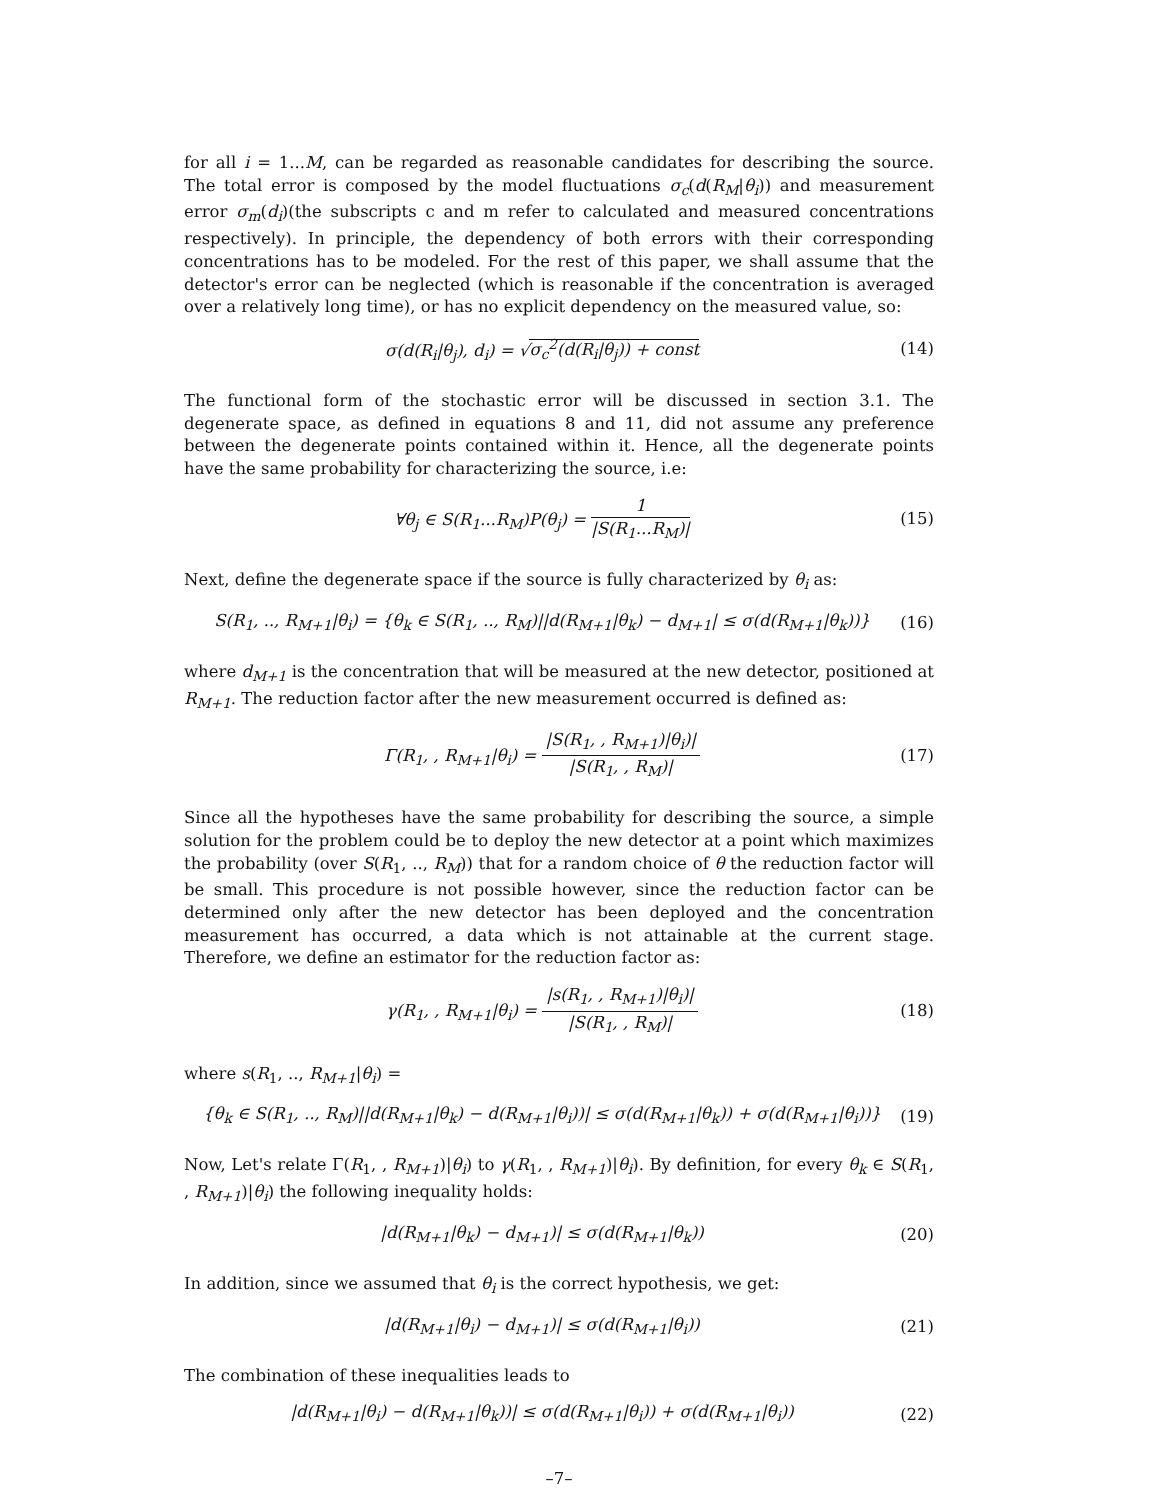for all i = 1...M, can be regarded as reasonable candidates for describing the source. The total error is composed by the model fluctuations σ<sub>c</sub>(d(R<sub>M</sub>|θ<sub>i</sub>)) and measurement error σ<sub>m</sub>(d<sub>i</sub>)(the subscripts c and m refer to calculated and measured concentrations respectively). In principle, the dependency of both errors with their corresponding concentrations has to be modeled. For the rest of this paper, we shall assume that the detector's error can be neglected (which is reasonable if the concentration is averaged over a relatively long time), or has no explicit dependency on the measured value, so:
σ(d(R<sub>i</sub>|θ<sub>j</sub>), d<sub>i</sub>) = √σ<sub>c</sub><sup>2</sup>(d(R<sub>i</sub>|θ<sub>j</sub>)) + const (14)
The functional form of the stochastic error will be discussed in section 3.1. The degenerate space, as defined in equations 8 and 11, did not assume any preference between the degenerate points contained within it. Hence, all the degenerate points have the same probability for characterizing the source, i.e:
∀θ<sub>j</sub> ∈ S(R<sub>1</sub>...R<sub>M</sub>)P(θ<sub>j</sub>) = 1 |S(R<sub>1</sub>...R<sub>M</sub>)| (15)
Next, define the degenerate space if the source is fully characterized by θ<sub>i</sub> as:
S(R<sub>1</sub>, .., R<sub>M+1</sub>|θ<sub>i</sub>) = {θ<sub>k</sub> ∈ S(R<sub>1</sub>, .., R<sub>M</sub>)||d(R<sub>M+1</sub>|θ<sub>k</sub>) − d<sub>M+1</sub>| ≤ σ(d(R<sub>M+1</sub>|θ<sub>k</sub>))} (16)
where d<sub>M+1</sub> is the concentration that will be measured at the new detector, positioned at R<sub>M+1</sub>. The reduction factor after the new measurement occurred is defined as:
Γ(R<sub>1</sub>, , R<sub>M+1</sub>|θ<sub>i</sub>) = |S(R<sub>1</sub>, , R<sub>M+1</sub>)|θ<sub>i</sub>)| |S(R<sub>1</sub>, , R<sub>M</sub>)| (17)
Since all the hypotheses have the same probability for describing the source, a simple solution for the problem could be to deploy the new detector at a point which maximizes the probability (over S(R<sub>1</sub>, .., R<sub>M</sub>)) that for a random choice of θ the reduction factor will be small. This procedure is not possible however, since the reduction factor can be determined only after the new detector has been deployed and the concentration measurement has occurred, a data which is not attainable at the current stage. Therefore, we define an estimator for the reduction factor as:
γ(R<sub>1</sub>, , R<sub>M+1</sub>|θ<sub>i</sub>) = |s(R<sub>1</sub>, , R<sub>M+1</sub>)|θ<sub>i</sub>)| |S(R<sub>1</sub>, , R<sub>M</sub>)| (18)
where s(R<sub>1</sub>, .., R<sub>M+1</sub>|θ<sub>i</sub>) =
{θ<sub>k</sub> ∈ S(R<sub>1</sub>, .., R<sub>M</sub>)||d(R<sub>M+1</sub>|θ<sub>k</sub>) − d(R<sub>M+1</sub>|θ<sub>i</sub>))| ≤ σ(d(R<sub>M+1</sub>|θ<sub>k</sub>)) + σ(d(R<sub>M+1</sub>|θ<sub>i</sub>))} (19)
Now, Let's relate Γ(R<sub>1</sub>, , R<sub>M+1</sub>)|θ<sub>i</sub>) to γ(R<sub>1</sub>, , R<sub>M+1</sub>)|θ<sub>i</sub>). By definition, for every θ<sub>k</sub> ∈ S(R<sub>1</sub>, , R<sub>M+1</sub>)|θ<sub>i</sub>) the following inequality holds:
|d(R<sub>M+1</sub>|θ<sub>k</sub>) − d<sub>M+1</sub>)| ≤ σ(d(R<sub>M+1</sub>|θ<sub>k</sub>)) (20)
In addition, since we assumed that θ<sub>i</sub> is the correct hypothesis, we get:
|d(R<sub>M+1</sub>|θ<sub>i</sub>) − d<sub>M+1</sub>)| ≤ σ(d(R<sub>M+1</sub>|θ<sub>i</sub>)) (21)
The combination of these inequalities leads to
|d(R<sub>M+1</sub>|θ<sub>i</sub>) − d(R<sub>M+1</sub>|θ<sub>k</sub>))| ≤ σ(d(R<sub>M+1</sub>|θ<sub>i</sub>)) + σ(d(R<sub>M+1</sub>|θ<sub>i</sub>)) (22)
–7–